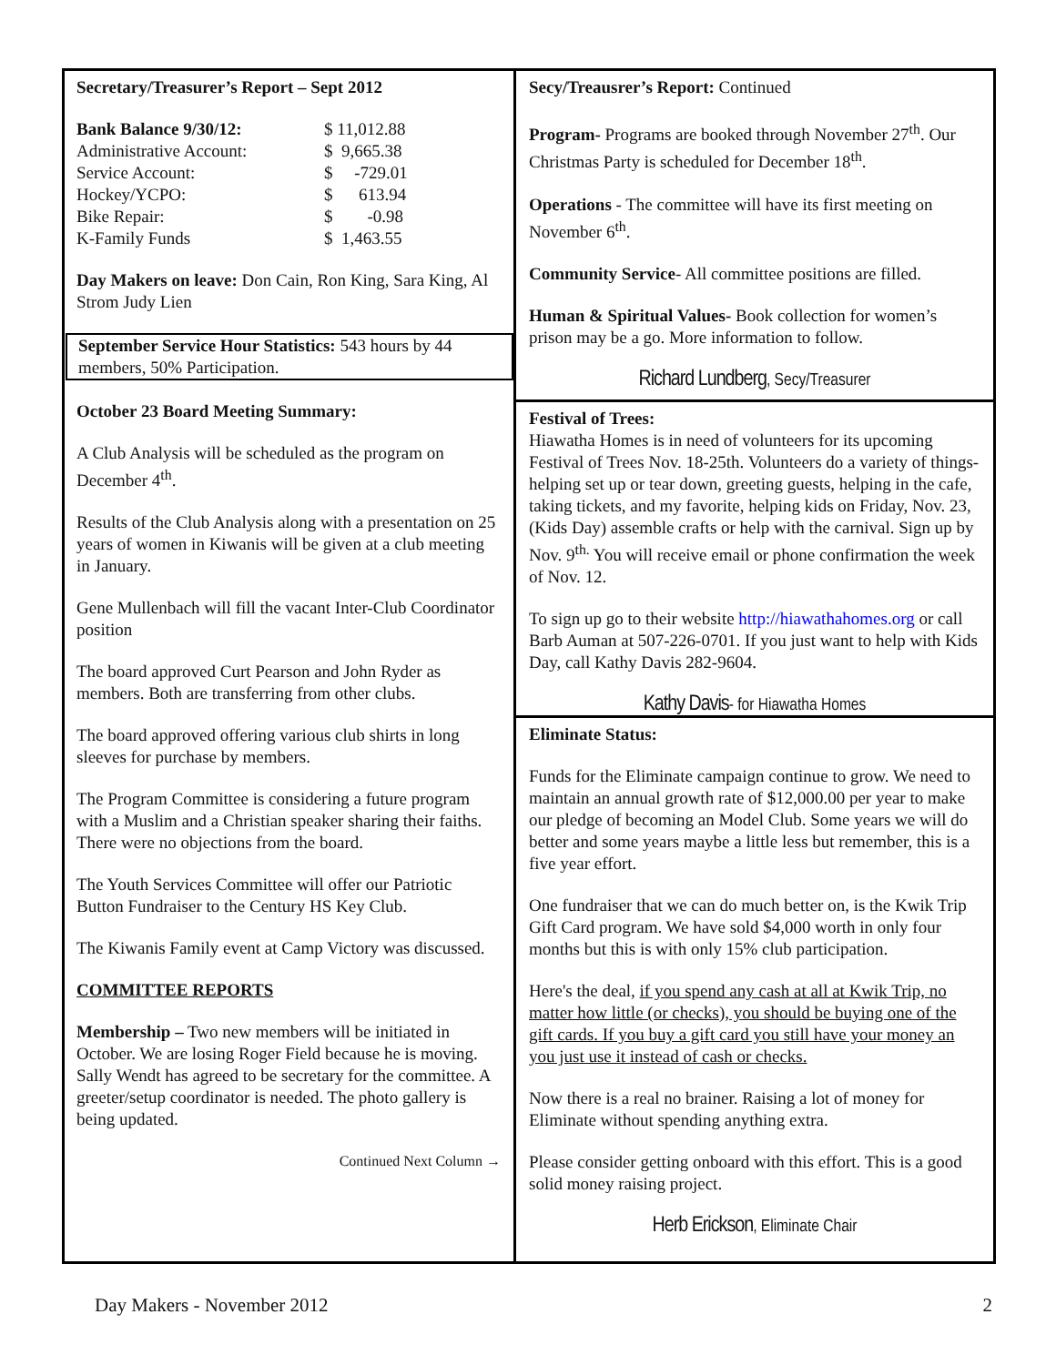Secretary/Treasurer’s Report – Sept 2012
| Bank Balance 9/30/12: | $ 11,012.88 |
| Administrative Account: | $ 9,665.38 |
| Service Account: | $ -729.01 |
| Hockey/YCPO: | $ 613.94 |
| Bike Repair: | $ -0.98 |
| K-Family Funds | $ 1,463.55 |
Day Makers on leave: Don Cain, Ron King, Sara King, Al Strom Judy Lien
September Service Hour Statistics: 543 hours by 44 members, 50% Participation.
October 23 Board Meeting Summary:
A Club Analysis will be scheduled as the program on December 4<sup>th</sup>.
Results of the Club Analysis along with a presentation on 25 years of women in Kiwanis will be given at a club meeting in January.
Gene Mullenbach will fill the vacant Inter-Club Coordinator position
The board approved Curt Pearson and John Ryder as members. Both are transferring from other clubs.
The board approved offering various club shirts in long sleeves for purchase by members.
The Program Committee is considering a future program with a Muslim and a Christian speaker sharing their faiths. There were no objections from the board.
The Youth Services Committee will offer our Patriotic Button Fundraiser to the Century HS Key Club.
The Kiwanis Family event at Camp Victory was discussed.
COMMITTEE REPORTS
Membership – Two new members will be initiated in October. We are losing Roger Field because he is moving. Sally Wendt has agreed to be secretary for the committee. A greeter/setup coordinator is needed. The photo gallery is being updated.
Continued Next Column →
Secy/Treausrer’s Report: Continued
Program- Programs are booked through November 27<sup>th</sup>. Our Christmas Party is scheduled for December 18<sup>th</sup>.
Operations - The committee will have its first meeting on November 6<sup>th</sup>.
Community Service- All committee positions are filled.
Human & Spiritual Values- Book collection for women’s prison may be a go. More information to follow.
Richard Lundberg, Secy/Treasurer
Festival of Trees:
Hiawatha Homes is in need of volunteers for its upcoming Festival of Trees Nov. 18-25th. Volunteers do a variety of things-helping set up or tear down, greeting guests, helping in the cafe, taking tickets, and my favorite, helping kids on Friday, Nov. 23, (Kids Day) assemble crafts or help with the carnival. Sign up by Nov. 9<sup>th.</sup> You will receive email or phone confirmation the week of Nov. 12.
To sign up go to their website http://hiawathahomes.org or call Barb Auman at 507-226-0701. If you just want to help with Kids Day, call Kathy Davis 282-9604.
Kathy Davis- for Hiawatha Homes
Eliminate Status:
Funds for the Eliminate campaign continue to grow. We need to maintain an annual growth rate of $12,000.00 per year to make our pledge of becoming an Model Club. Some years we will do better and some years maybe a little less but remember, this is a five year effort.
One fundraiser that we can do much better on, is the Kwik Trip Gift Card program. We have sold $4,000 worth in only four months but this is with only 15% club participation.
Here's the deal, if you spend any cash at all at Kwik Trip, no matter how little (or checks), you should be buying one of the gift cards. If you buy a gift card you still have your money an you just use it instead of cash or checks.
Now there is a real no brainer. Raising a lot of money for Eliminate without spending anything extra.
Please consider getting onboard with this effort. This is a good solid money raising project.
Herb Erickson, Eliminate Chair
Day Makers - November 2012 2